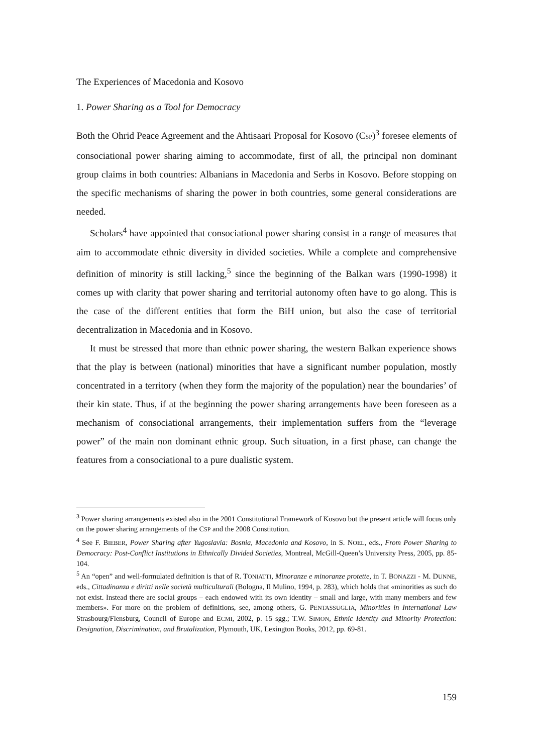The Experiences of Macedonia and Kosovo
1. Power Sharing as a Tool for Democracy
Both the Ohrid Peace Agreement and the Ahtisaari Proposal for Kosovo (CSP)<sup>3</sup> foresee elements of consociational power sharing aiming to accommodate, first of all, the principal non dominant group claims in both countries: Albanians in Macedonia and Serbs in Kosovo. Before stopping on the specific mechanisms of sharing the power in both countries, some general considerations are needed.
Scholars<sup>4</sup> have appointed that consociational power sharing consist in a range of measures that aim to accommodate ethnic diversity in divided societies. While a complete and comprehensive definition of minority is still lacking,<sup>5</sup> since the beginning of the Balkan wars (1990-1998) it comes up with clarity that power sharing and territorial autonomy often have to go along. This is the case of the different entities that form the BiH union, but also the case of territorial decentralization in Macedonia and in Kosovo.
It must be stressed that more than ethnic power sharing, the western Balkan experience shows that the play is between (national) minorities that have a significant number population, mostly concentrated in a territory (when they form the majority of the population) near the boundaries’ of their kin state. Thus, if at the beginning the power sharing arrangements have been foreseen as a mechanism of consociational arrangements, their implementation suffers from the “leverage power” of the main non dominant ethnic group. Such situation, in a first phase, can change the features from a consociational to a pure dualistic system.
<sup>3</sup> Power sharing arrangements existed also in the 2001 Constitutional Framework of Kosovo but the present article will focus only on the power sharing arrangements of the CSP and the 2008 Constitution.
<sup>4</sup> See F. BIEBER, Power Sharing after Yugoslavia: Bosnia, Macedonia and Kosovo, in S. NOEL, eds., From Power Sharing to Democracy: Post-Conflict Institutions in Ethnically Divided Societies, Montreal, McGill-Queen’s University Press, 2005, pp. 85-104.
<sup>5</sup> An “open” and well-formulated definition is that of R. TONIATTI, Minoranze e minoranze protette, in T. BONAZZI - M. DUNNE, eds., Cittadinanza e diritti nelle società multiculturali (Bologna, Il Mulino, 1994, p. 283), which holds that «minorities as such do not exist. Instead there are social groups – each endowed with its own identity – small and large, with many members and few members». For more on the problem of definitions, see, among others, G. PENTASSUGLIA, Minorities in International Law Strasbourg/Flensburg, Council of Europe and ECMI, 2002, p. 15 sgg.; T.W. SIMON, Ethnic Identity and Minority Protection: Designation, Discrimination, and Brutalization, Plymouth, UK, Lexington Books, 2012, pp. 69-81.
159